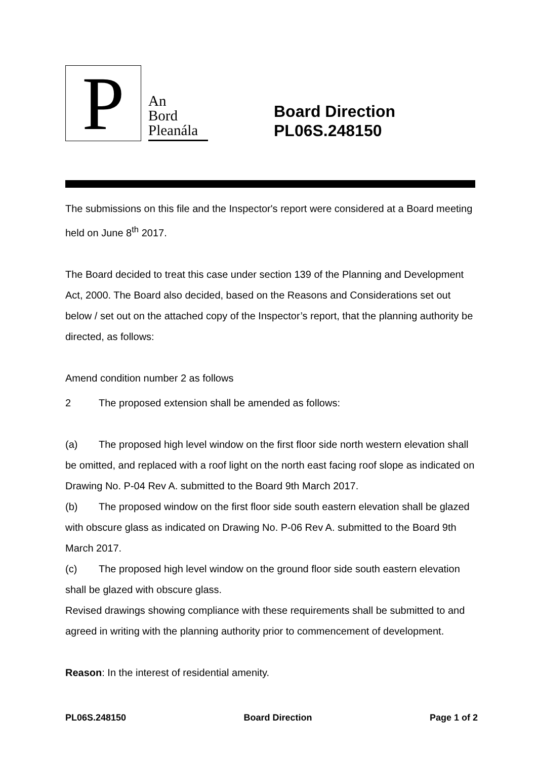P
An
Bord
Pleanála
Board Direction
PL06S.248150
The submissions on this file and the Inspector's report were considered at a Board meeting held on June 8<sup>th</sup> 2017.
The Board decided to treat this case under section 139 of the Planning and Development Act, 2000. The Board also decided, based on the Reasons and Considerations set out below / set out on the attached copy of the Inspector’s report, that the planning authority be directed, as follows:
Amend condition number 2 as follows
2 The proposed extension shall be amended as follows:
(a) The proposed high level window on the first floor side north western elevation shall be omitted, and replaced with a roof light on the north east facing roof slope as indicated on Drawing No. P-04 Rev A. submitted to the Board 9th March 2017.
(b) The proposed window on the first floor side south eastern elevation shall be glazed with obscure glass as indicated on Drawing No. P-06 Rev A. submitted to the Board 9th March 2017.
(c) The proposed high level window on the ground floor side south eastern elevation shall be glazed with obscure glass.
Revised drawings showing compliance with these requirements shall be submitted to and agreed in writing with the planning authority prior to commencement of development.
Reason: In the interest of residential amenity.
PL06S.248150 Board Direction Page 1 of 2